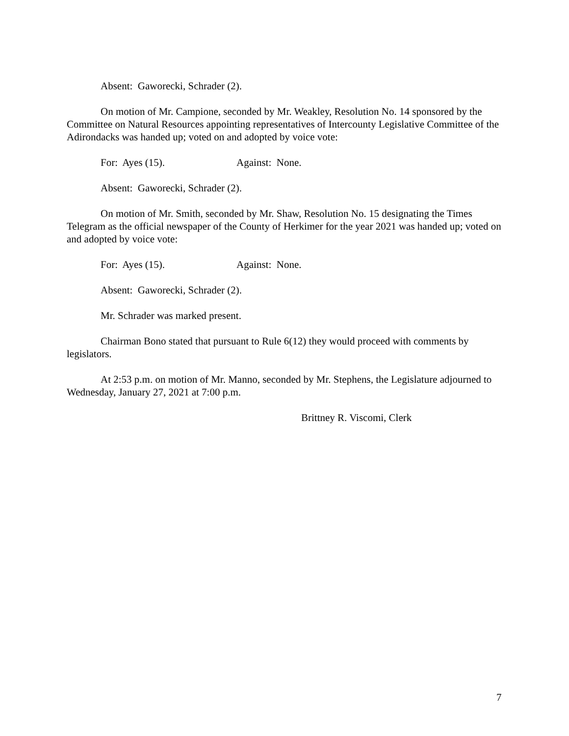Absent: Gaworecki, Schrader (2).
On motion of Mr. Campione, seconded by Mr. Weakley, Resolution No. 14 sponsored by the Committee on Natural Resources appointing representatives of Intercounty Legislative Committee of the Adirondacks was handed up; voted on and adopted by voice vote:
For: Ayes (15). Against: None.
Absent: Gaworecki, Schrader (2).
On motion of Mr. Smith, seconded by Mr. Shaw, Resolution No. 15 designating the Times Telegram as the official newspaper of the County of Herkimer for the year 2021 was handed up; voted on and adopted by voice vote:
For: Ayes (15). Against: None.
Absent: Gaworecki, Schrader (2).
Mr. Schrader was marked present.
Chairman Bono stated that pursuant to Rule 6(12) they would proceed with comments by legislators.
At 2:53 p.m. on motion of Mr. Manno, seconded by Mr. Stephens, the Legislature adjourned to Wednesday, January 27, 2021 at 7:00 p.m.
Brittney R. Viscomi, Clerk
7